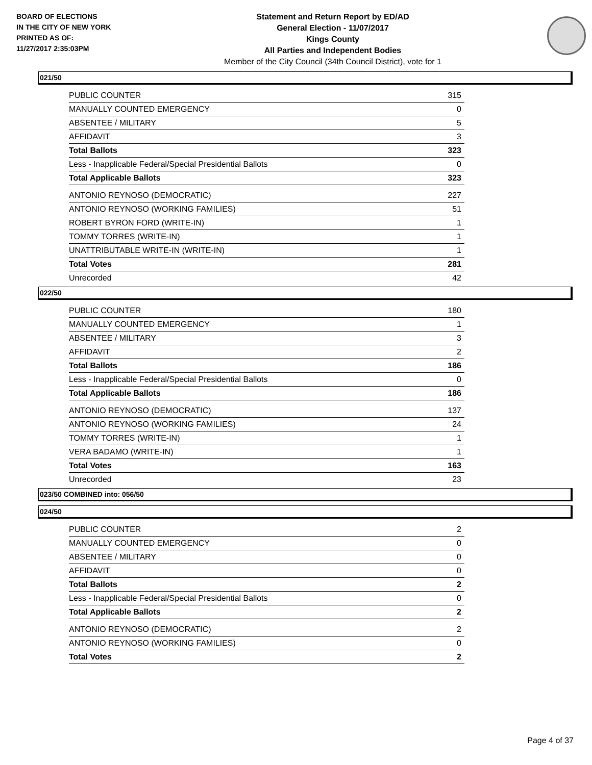BOARD OF ELECTIONS
IN THE CITY OF NEW YORK
PRINTED AS OF:
11/27/2017 2:35:03PM
Statement and Return Report by ED/AD
General Election - 11/07/2017
Kings County
All Parties and Independent Bodies
Member of the City Council (34th Council District), vote for 1
021/50
| PUBLIC COUNTER | 315 |
| MANUALLY COUNTED EMERGENCY | 0 |
| ABSENTEE / MILITARY | 5 |
| AFFIDAVIT | 3 |
| Total Ballots | 323 |
| Less - Inapplicable Federal/Special Presidential Ballots | 0 |
| Total Applicable Ballots | 323 |
| ANTONIO REYNOSO (DEMOCRATIC) | 227 |
| ANTONIO REYNOSO (WORKING FAMILIES) | 51 |
| ROBERT BYRON FORD (WRITE-IN) | 1 |
| TOMMY TORRES (WRITE-IN) | 1 |
| UNATTRIBUTABLE WRITE-IN (WRITE-IN) | 1 |
| Total Votes | 281 |
| Unrecorded | 42 |
022/50
| PUBLIC COUNTER | 180 |
| MANUALLY COUNTED EMERGENCY | 1 |
| ABSENTEE / MILITARY | 3 |
| AFFIDAVIT | 2 |
| Total Ballots | 186 |
| Less - Inapplicable Federal/Special Presidential Ballots | 0 |
| Total Applicable Ballots | 186 |
| ANTONIO REYNOSO (DEMOCRATIC) | 137 |
| ANTONIO REYNOSO (WORKING FAMILIES) | 24 |
| TOMMY TORRES (WRITE-IN) | 1 |
| VERA BADAMO (WRITE-IN) | 1 |
| Total Votes | 163 |
| Unrecorded | 23 |
023/50 COMBINED into: 056/50
024/50
| PUBLIC COUNTER | 2 |
| MANUALLY COUNTED EMERGENCY | 0 |
| ABSENTEE / MILITARY | 0 |
| AFFIDAVIT | 0 |
| Total Ballots | 2 |
| Less - Inapplicable Federal/Special Presidential Ballots | 0 |
| Total Applicable Ballots | 2 |
| ANTONIO REYNOSO (DEMOCRATIC) | 2 |
| ANTONIO REYNOSO (WORKING FAMILIES) | 0 |
| Total Votes | 2 |
Page 4 of 37